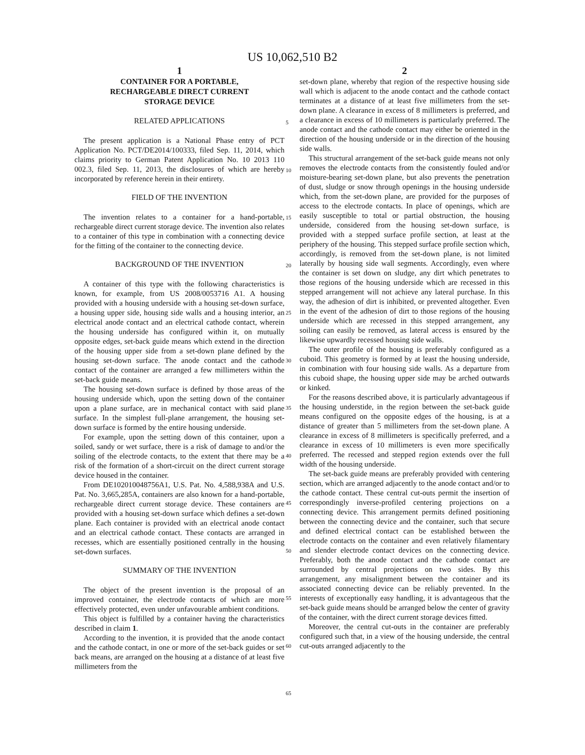US 10,062,510 B2
1
CONTAINER FOR A PORTABLE,
RECHARGEABLE DIRECT CURRENT
STORAGE DEVICE
RELATED APPLICATIONS
The present application is a National Phase entry of PCT Application No. PCT/DE2014/100333, filed Sep. 11, 2014, which claims priority to German Patent Application No. 10 2013 110 002.3, filed Sep. 11, 2013, the disclosures of which are hereby incorporated by reference herein in their entirety.
FIELD OF THE INVENTION
The invention relates to a container for a hand-portable, rechargeable direct current storage device. The invention also relates to a container of this type in combination with a connecting device for the fitting of the container to the connecting device.
BACKGROUND OF THE INVENTION
A container of this type with the following characteristics is known, for example, from US 2008/0053716 A1. A housing provided with a housing underside with a housing set-down surface, a housing upper side, housing side walls and a housing interior, an electrical anode contact and an electrical cathode contact, wherein the housing underside has configured within it, on mutually opposite edges, set-back guide means which extend in the direction of the housing upper side from a set-down plane defined by the housing set-down surface. The anode contact and the cathode contact of the container are arranged a few millimeters within the set-back guide means.
The housing set-down surface is defined by those areas of the housing underside which, upon the setting down of the container upon a plane surface, are in mechanical contact with said plane surface. In the simplest full-plane arrangement, the housing set-down surface is formed by the entire housing underside.
For example, upon the setting down of this container, upon a soiled, sandy or wet surface, there is a risk of damage to and/or the soiling of the electrode contacts, to the extent that there may be a risk of the formation of a short-circuit on the direct current storage device housed in the container.
From DE102010048756A1, U.S. Pat. No. 4,588,938A and U.S. Pat. No. 3,665,285A, containers are also known for a hand-portable, rechargeable direct current storage device. These containers are provided with a housing set-down surface which defines a set-down plane. Each container is provided with an electrical anode contact and an electrical cathode contact. These contacts are arranged in recesses, which are essentially positioned centrally in the housing set-down surfaces.
SUMMARY OF THE INVENTION
The object of the present invention is the proposal of an improved container, the electrode contacts of which are more effectively protected, even under unfavourable ambient conditions.
This object is fulfilled by a container having the characteristics described in claim 1.
According to the invention, it is provided that the anode contact and the cathode contact, in one or more of the set-back guides or set back means, are arranged on the housing at a distance of at least five millimeters from the
2
set-down plane, whereby that region of the respective housing side wall which is adjacent to the anode contact and the cathode contact terminates at a distance of at least five millimeters from the set-down plane. A clearance in excess of 8 millimeters is preferred, and a clearance in excess of 10 millimeters is particularly preferred. The anode contact and the cathode contact may either be oriented in the direction of the housing underside or in the direction of the housing side walls.
This structural arrangement of the set-back guide means not only removes the electrode contacts from the consistently fouled and/or moisture-bearing set-down plane, but also prevents the penetration of dust, sludge or snow through openings in the housing underside which, from the set-down plane, are provided for the purposes of access to the electrode contacts. In place of openings, which are easily susceptible to total or partial obstruction, the housing underside, considered from the housing set-down surface, is provided with a stepped surface profile section, at least at the periphery of the housing. This stepped surface profile section which, accordingly, is removed from the set-down plane, is not limited laterally by housing side wall segments. Accordingly, even where the container is set down on sludge, any dirt which penetrates to those regions of the housing underside which are recessed in this stepped arrangement will not achieve any lateral purchase. In this way, the adhesion of dirt is inhibited, or prevented altogether. Even in the event of the adhesion of dirt to those regions of the housing underside which are recessed in this stepped arrangement, any soiling can easily be removed, as lateral access is ensured by the likewise upwardly recessed housing side walls.
The outer profile of the housing is preferably configured as a cuboid. This geometry is formed by at least the housing underside, in combination with four housing side walls. As a departure from this cuboid shape, the housing upper side may be arched outwards or kinked.
For the reasons described above, it is particularly advantageous if the housing understide, in the region between the set-back guide means configured on the opposite edges of the housing, is at a distance of greater than 5 millimeters from the set-down plane. A clearance in excess of 8 millimeters is specifically preferred, and a clearance in excess of 10 millimeters is even more specifically preferred. The recessed and stepped region extends over the full width of the housing underside.
The set-back guide means are preferably provided with centering section, which are arranged adjacently to the anode contact and/or to the cathode contact. These central cut-outs permit the insertion of correspondingly inverse-profiled centering projections on a connecting device. This arrangement permits defined positioning between the connecting device and the container, such that secure and defined electrical contact can be established between the electrode contacts on the container and even relatively filamentary and slender electrode contact devices on the connecting device. Preferably, both the anode contact and the cathode contact are surrounded by central projections on two sides. By this arrangement, any misalignment between the container and its associated connecting device can be reliably prevented. In the interests of exceptionally easy handling, it is advantageous that the set-back guide means should be arranged below the center of gravity of the container, with the direct current storage devices fitted.
Moreover, the central cut-outs in the container are preferably configured such that, in a view of the housing underside, the central cut-outs arranged adjacently to the
5
10
15
20
25
30
35
40
45
50
55
60
65